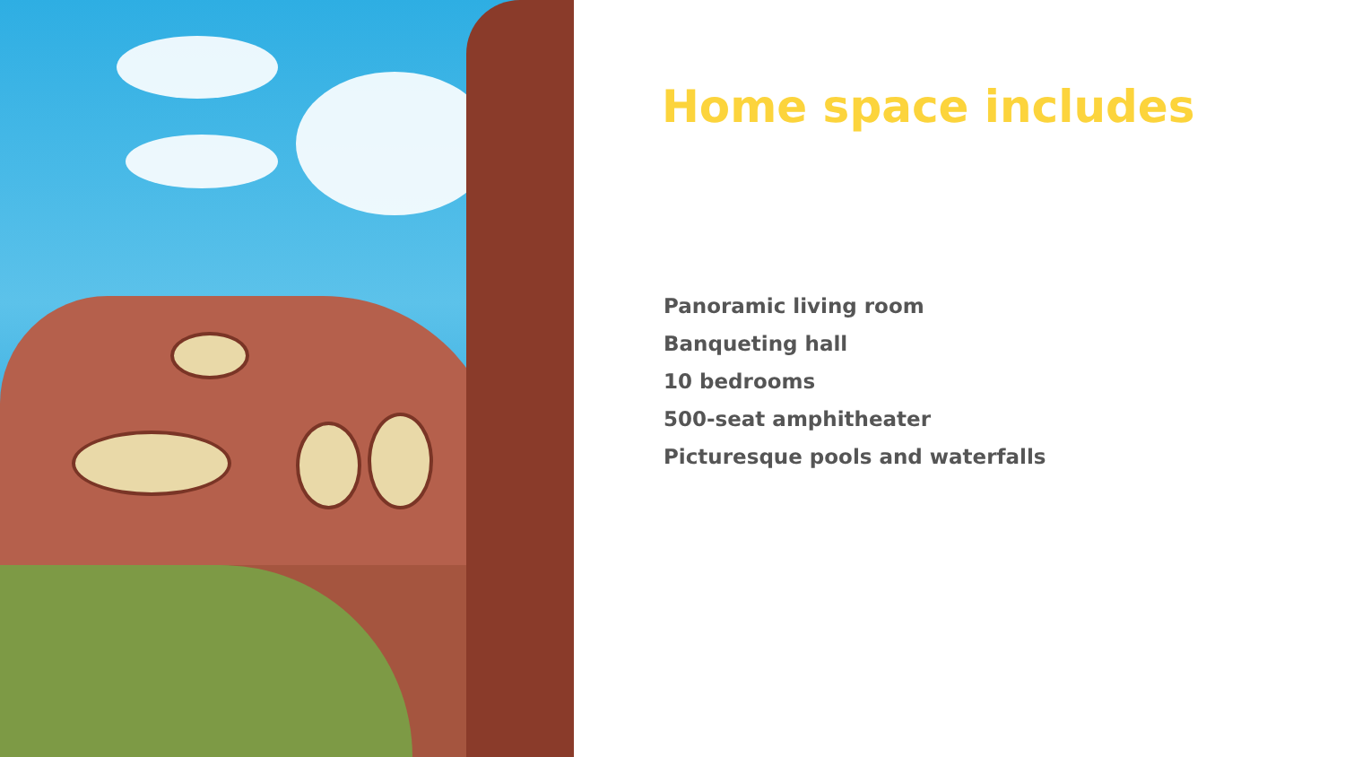Home space includes
Panoramic living room
Banqueting hall
10 bedrooms
500-seat amphitheater
Picturesque pools and waterfalls